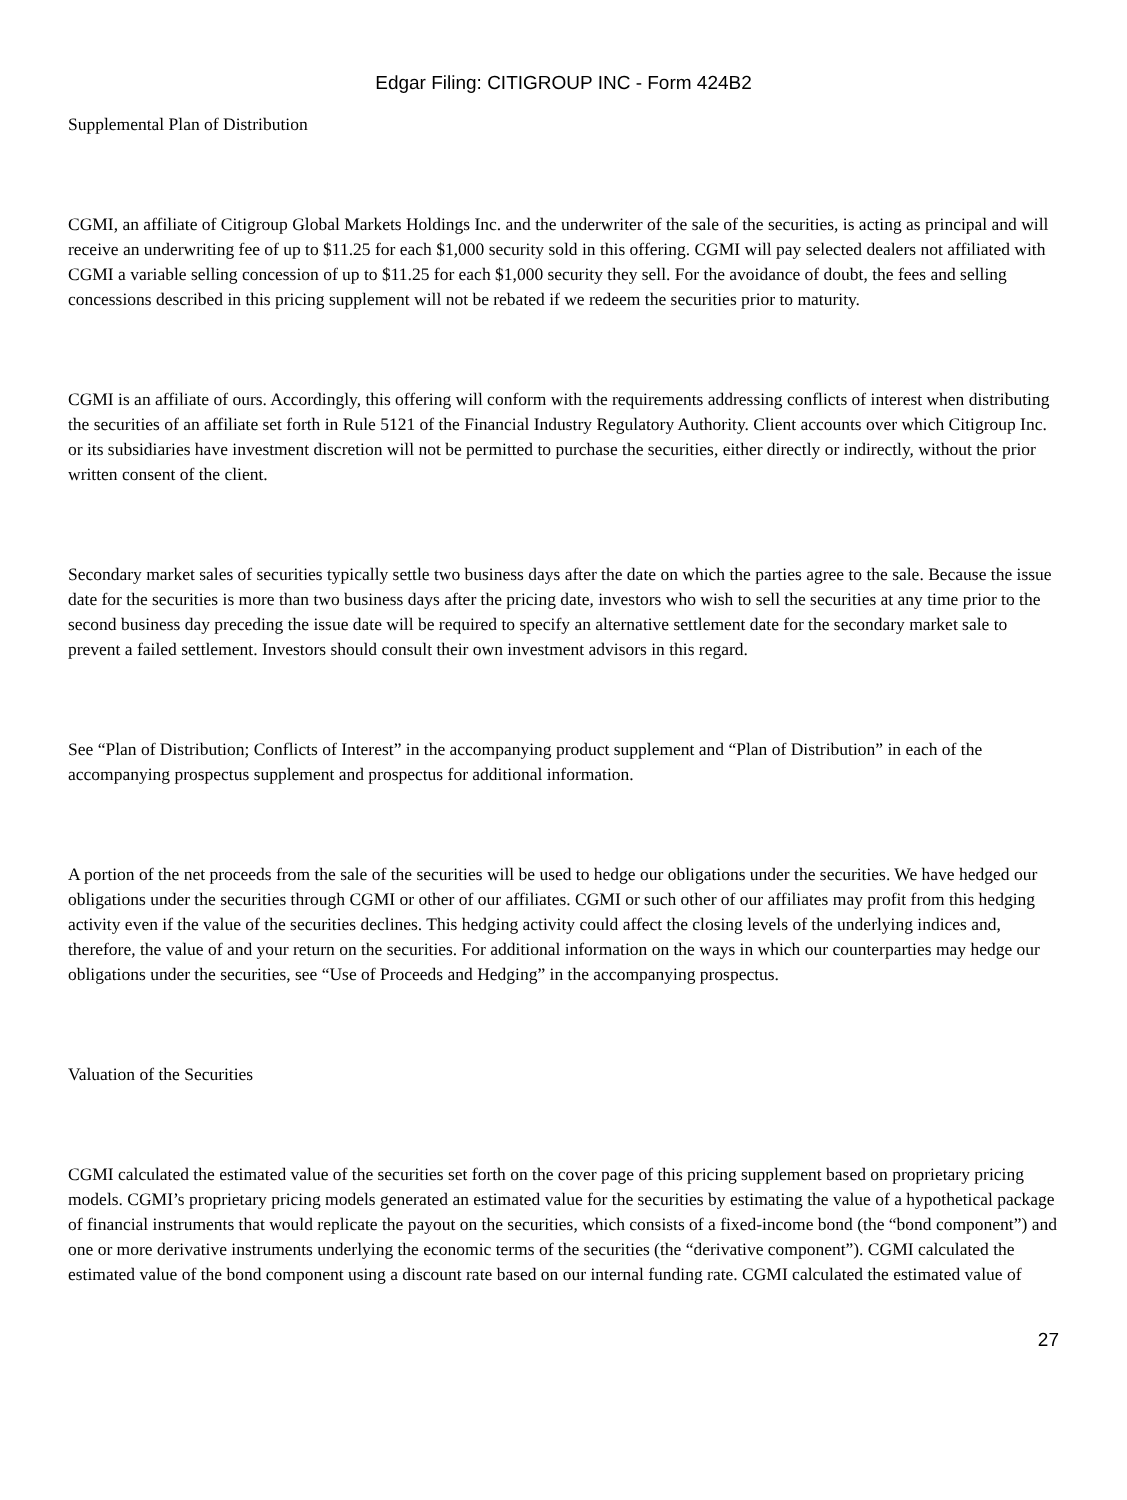Edgar Filing: CITIGROUP INC - Form 424B2
Supplemental Plan of Distribution
CGMI, an affiliate of Citigroup Global Markets Holdings Inc. and the underwriter of the sale of the securities, is acting as principal and will receive an underwriting fee of up to $11.25 for each $1,000 security sold in this offering. CGMI will pay selected dealers not affiliated with CGMI a variable selling concession of up to $11.25 for each $1,000 security they sell. For the avoidance of doubt, the fees and selling concessions described in this pricing supplement will not be rebated if we redeem the securities prior to maturity.
CGMI is an affiliate of ours. Accordingly, this offering will conform with the requirements addressing conflicts of interest when distributing the securities of an affiliate set forth in Rule 5121 of the Financial Industry Regulatory Authority. Client accounts over which Citigroup Inc. or its subsidiaries have investment discretion will not be permitted to purchase the securities, either directly or indirectly, without the prior written consent of the client.
Secondary market sales of securities typically settle two business days after the date on which the parties agree to the sale. Because the issue date for the securities is more than two business days after the pricing date, investors who wish to sell the securities at any time prior to the second business day preceding the issue date will be required to specify an alternative settlement date for the secondary market sale to prevent a failed settlement. Investors should consult their own investment advisors in this regard.
See “Plan of Distribution; Conflicts of Interest” in the accompanying product supplement and “Plan of Distribution” in each of the accompanying prospectus supplement and prospectus for additional information.
A portion of the net proceeds from the sale of the securities will be used to hedge our obligations under the securities. We have hedged our obligations under the securities through CGMI or other of our affiliates. CGMI or such other of our affiliates may profit from this hedging activity even if the value of the securities declines. This hedging activity could affect the closing levels of the underlying indices and, therefore, the value of and your return on the securities. For additional information on the ways in which our counterparties may hedge our obligations under the securities, see “Use of Proceeds and Hedging” in the accompanying prospectus.
Valuation of the Securities
CGMI calculated the estimated value of the securities set forth on the cover page of this pricing supplement based on proprietary pricing models. CGMI’s proprietary pricing models generated an estimated value for the securities by estimating the value of a hypothetical package of financial instruments that would replicate the payout on the securities, which consists of a fixed-income bond (the “bond component”) and one or more derivative instruments underlying the economic terms of the securities (the “derivative component”). CGMI calculated the estimated value of the bond component using a discount rate based on our internal funding rate. CGMI calculated the estimated value of
27